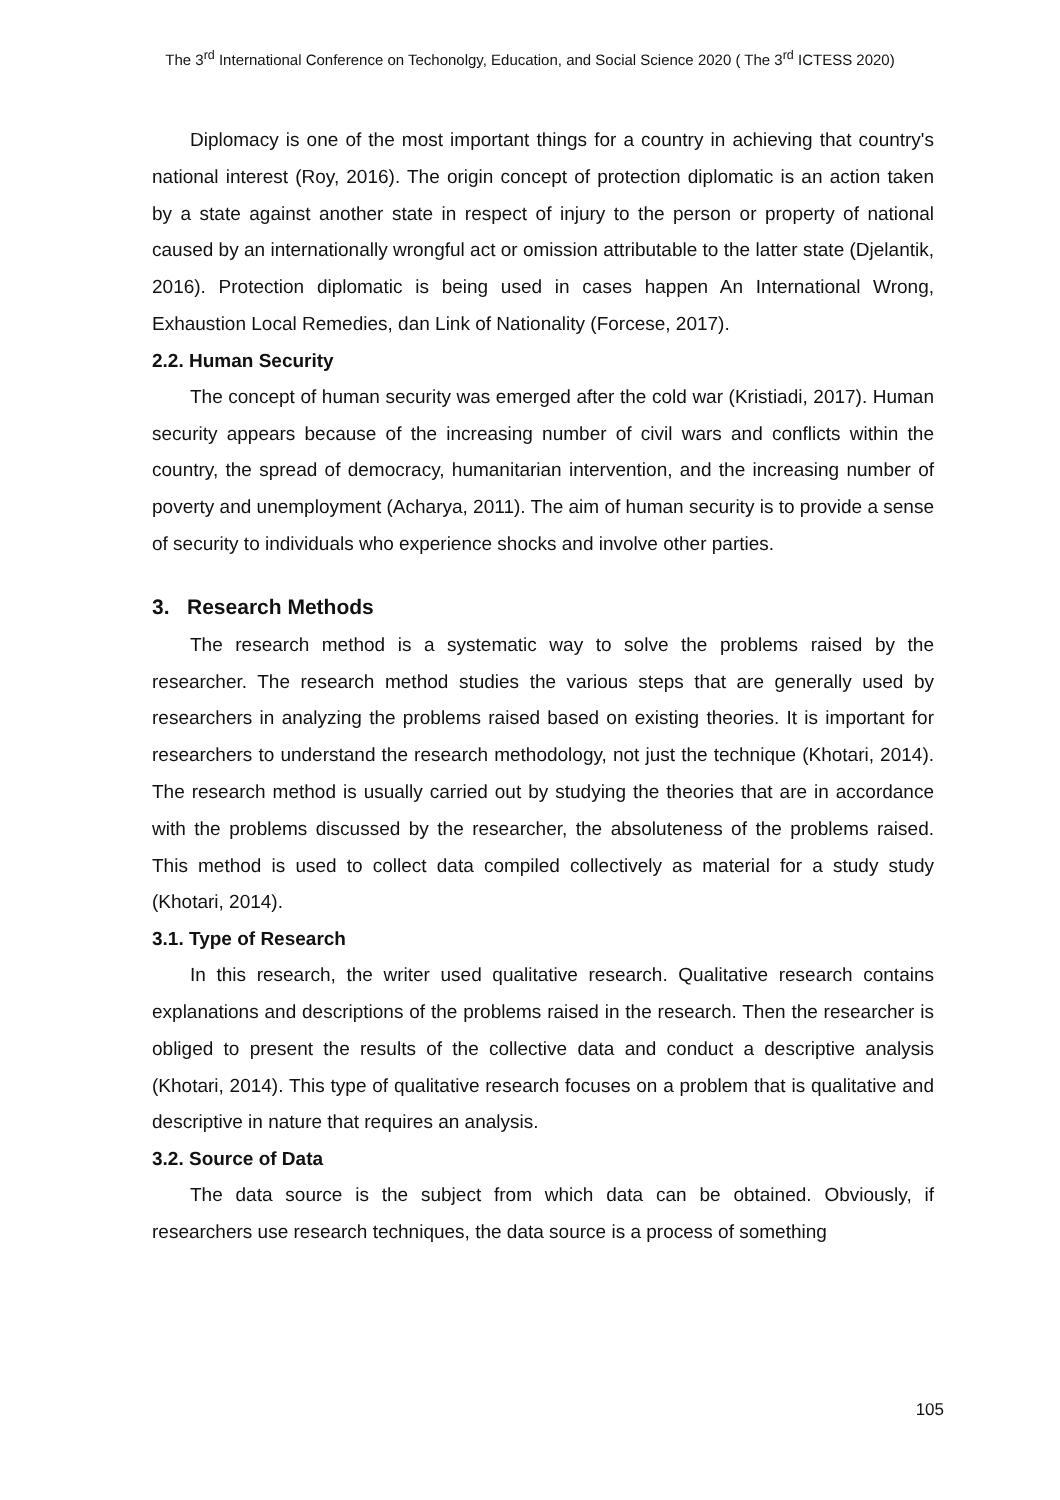The 3<sup>rd</sup> International Conference on Techonolgy, Education, and Social Science 2020 ( The 3<sup>rd</sup> ICTESS 2020)
Diplomacy is one of the most important things for a country in achieving that country's national interest (Roy, 2016). The origin concept of protection diplomatic is an action taken by a state against another state in respect of injury to the person or property of national caused by an internationally wrongful act or omission attributable to the latter state (Djelantik, 2016). Protection diplomatic is being used in cases happen An International Wrong, Exhaustion Local Remedies, dan Link of Nationality (Forcese, 2017).
2.2. Human Security
The concept of human security was emerged after the cold war (Kristiadi, 2017). Human security appears because of the increasing number of civil wars and conflicts within the country, the spread of democracy, humanitarian intervention, and the increasing number of poverty and unemployment (Acharya, 2011). The aim of human security is to provide a sense of security to individuals who experience shocks and involve other parties.
3. Research Methods
The research method is a systematic way to solve the problems raised by the researcher. The research method studies the various steps that are generally used by researchers in analyzing the problems raised based on existing theories. It is important for researchers to understand the research methodology, not just the technique (Khotari, 2014). The research method is usually carried out by studying the theories that are in accordance with the problems discussed by the researcher, the absoluteness of the problems raised. This method is used to collect data compiled collectively as material for a study study (Khotari, 2014).
3.1. Type of Research
In this research, the writer used qualitative research. Qualitative research contains explanations and descriptions of the problems raised in the research. Then the researcher is obliged to present the results of the collective data and conduct a descriptive analysis (Khotari, 2014). This type of qualitative research focuses on a problem that is qualitative and descriptive in nature that requires an analysis.
3.2. Source of Data
The data source is the subject from which data can be obtained. Obviously, if researchers use research techniques, the data source is a process of something
105